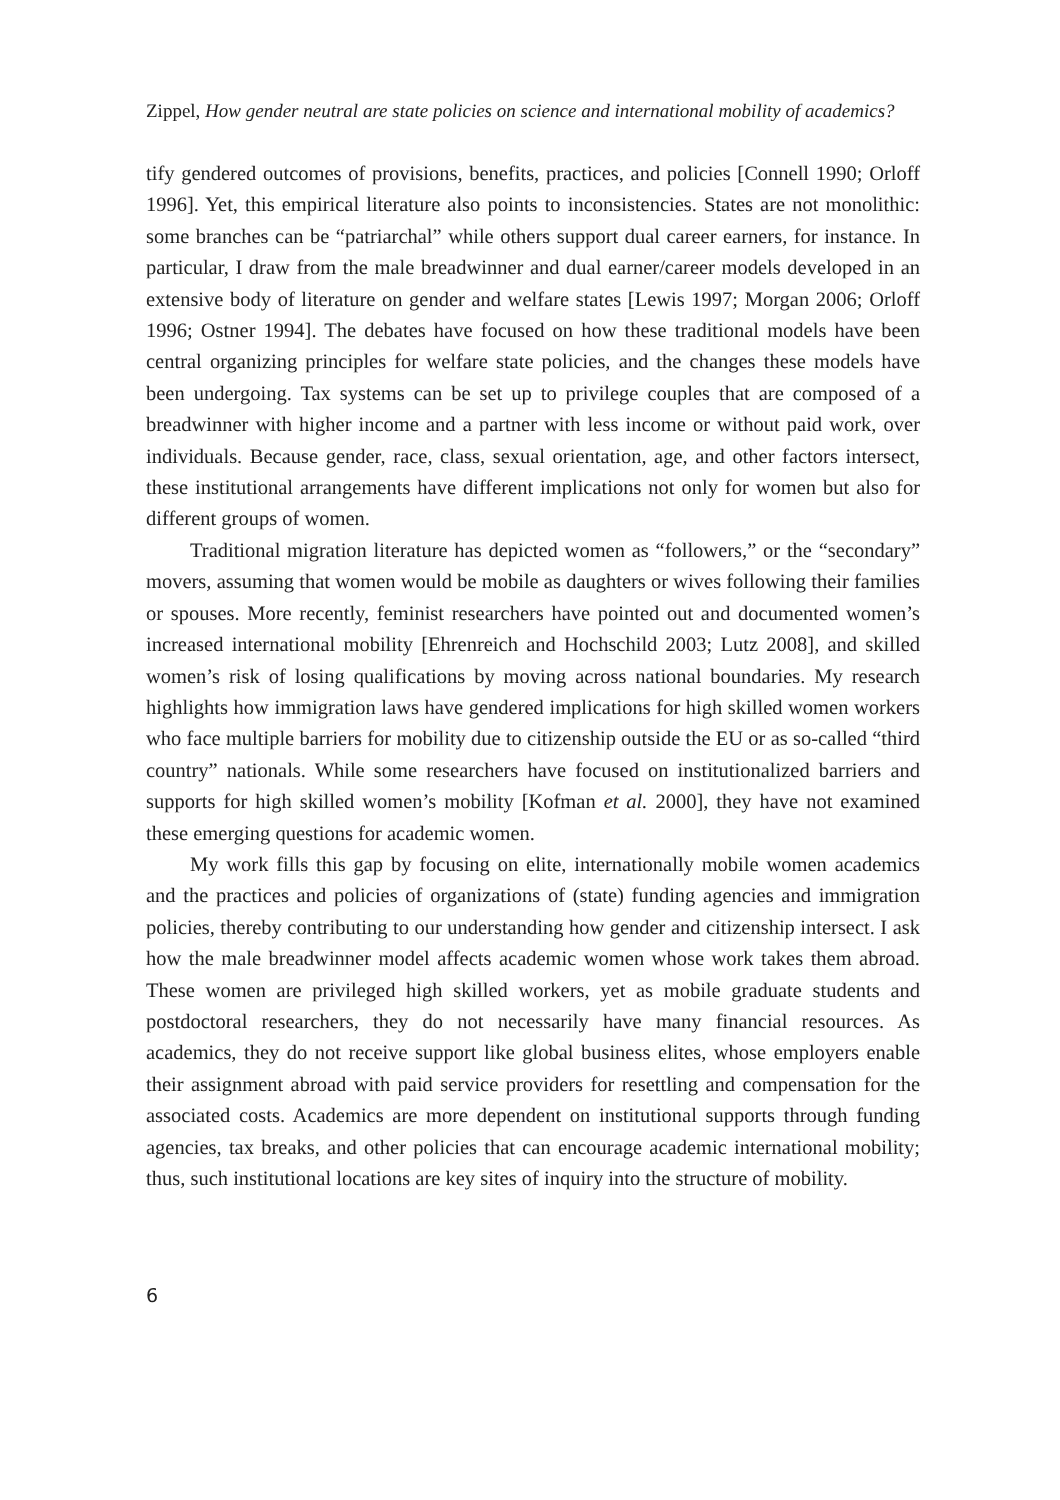Zippel, How gender neutral are state policies on science and international mobility of academics?
tify gendered outcomes of provisions, benefits, practices, and policies [Connell 1990; Orloff 1996]. Yet, this empirical literature also points to inconsistencies. States are not monolithic: some branches can be “patriarchal” while others support dual career earners, for instance. In particular, I draw from the male breadwinner and dual earner/career models developed in an extensive body of literature on gender and welfare states [Lewis 1997; Morgan 2006; Orloff 1996; Ostner 1994]. The debates have focused on how these traditional models have been central organizing principles for welfare state policies, and the changes these models have been undergoing. Tax systems can be set up to privilege couples that are composed of a breadwinner with higher income and a partner with less income or without paid work, over individuals. Because gender, race, class, sexual orientation, age, and other factors intersect, these institutional arrangements have different implications not only for women but also for different groups of women.
Traditional migration literature has depicted women as “followers,” or the “secondary” movers, assuming that women would be mobile as daughters or wives following their families or spouses. More recently, feminist researchers have pointed out and documented women’s increased international mobility [Ehrenreich and Hochschild 2003; Lutz 2008], and skilled women’s risk of losing qualifications by moving across national boundaries. My research highlights how immigration laws have gendered implications for high skilled women workers who face multiple barriers for mobility due to citizenship outside the EU or as so-called “third country” nationals. While some researchers have focused on institutionalized barriers and supports for high skilled women’s mobility [Kofman et al. 2000], they have not examined these emerging questions for academic women.
My work fills this gap by focusing on elite, internationally mobile women academics and the practices and policies of organizations of (state) funding agencies and immigration policies, thereby contributing to our understanding how gender and citizenship intersect. I ask how the male breadwinner model affects academic women whose work takes them abroad. These women are privileged high skilled workers, yet as mobile graduate students and postdoctoral researchers, they do not necessarily have many financial resources. As academics, they do not receive support like global business elites, whose employers enable their assignment abroad with paid service providers for resettling and compensation for the associated costs. Academics are more dependent on institutional supports through funding agencies, tax breaks, and other policies that can encourage academic international mobility; thus, such institutional locations are key sites of inquiry into the structure of mobility.
6